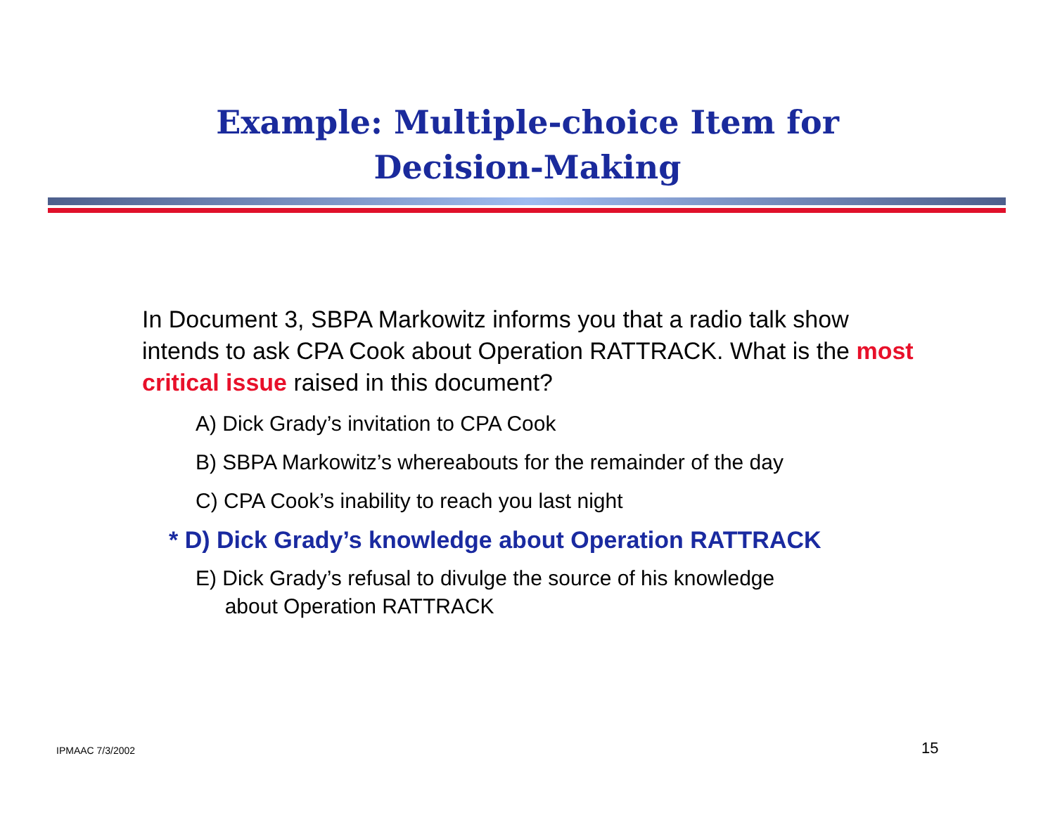Example: Multiple-choice Item for
Decision-Making
In Document 3, SBPA Markowitz informs you that a radio talk show intends to ask CPA Cook about Operation RATTRACK. What is the most critical issue raised in this document?
A) Dick Grady’s invitation to CPA Cook
B) SBPA Markowitz’s whereabouts for the remainder of the day
C) CPA Cook’s inability to reach you last night
* D) Dick Grady’s knowledge about Operation RATTRACK
E) Dick Grady’s refusal to divulge the source of his knowledge
about Operation RATTRACK
IPMAAC 7/3/2002 15